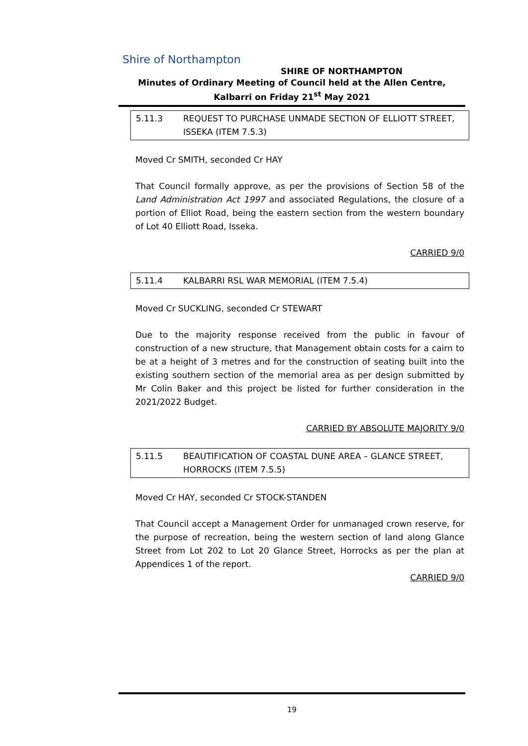Shire of Northampton
SHIRE OF NORTHAMPTON
Minutes of Ordinary Meeting of Council held at the Allen Centre, Kalbarri on Friday 21<sup>st</sup> May 2021
5.11.3 REQUEST TO PURCHASE UNMADE SECTION OF ELLIOTT STREET, ISSEKA (ITEM 7.5.3)
Moved Cr SMITH, seconded Cr HAY
That Council formally approve, as per the provisions of Section 58 of the Land Administration Act 1997 and associated Regulations, the closure of a portion of Elliot Road, being the eastern section from the western boundary of Lot 40 Elliott Road, Isseka.
CARRIED 9/0
5.11.4 KALBARRI RSL WAR MEMORIAL (ITEM 7.5.4)
Moved Cr SUCKLING, seconded Cr STEWART
Due to the majority response received from the public in favour of construction of a new structure, that Management obtain costs for a cairn to be at a height of 3 metres and for the construction of seating built into the existing southern section of the memorial area as per design submitted by Mr Colin Baker and this project be listed for further consideration in the 2021/2022 Budget.
CARRIED BY ABSOLUTE MAJORITY 9/0
5.11.5 BEAUTIFICATION OF COASTAL DUNE AREA – GLANCE STREET, HORROCKS (ITEM 7.5.5)
Moved Cr HAY, seconded Cr STOCK-STANDEN
That Council accept a Management Order for unmanaged crown reserve, for the purpose of recreation, being the western section of land along Glance Street from Lot 202 to Lot 20 Glance Street, Horrocks as per the plan at Appendices 1 of the report.
CARRIED 9/0
19